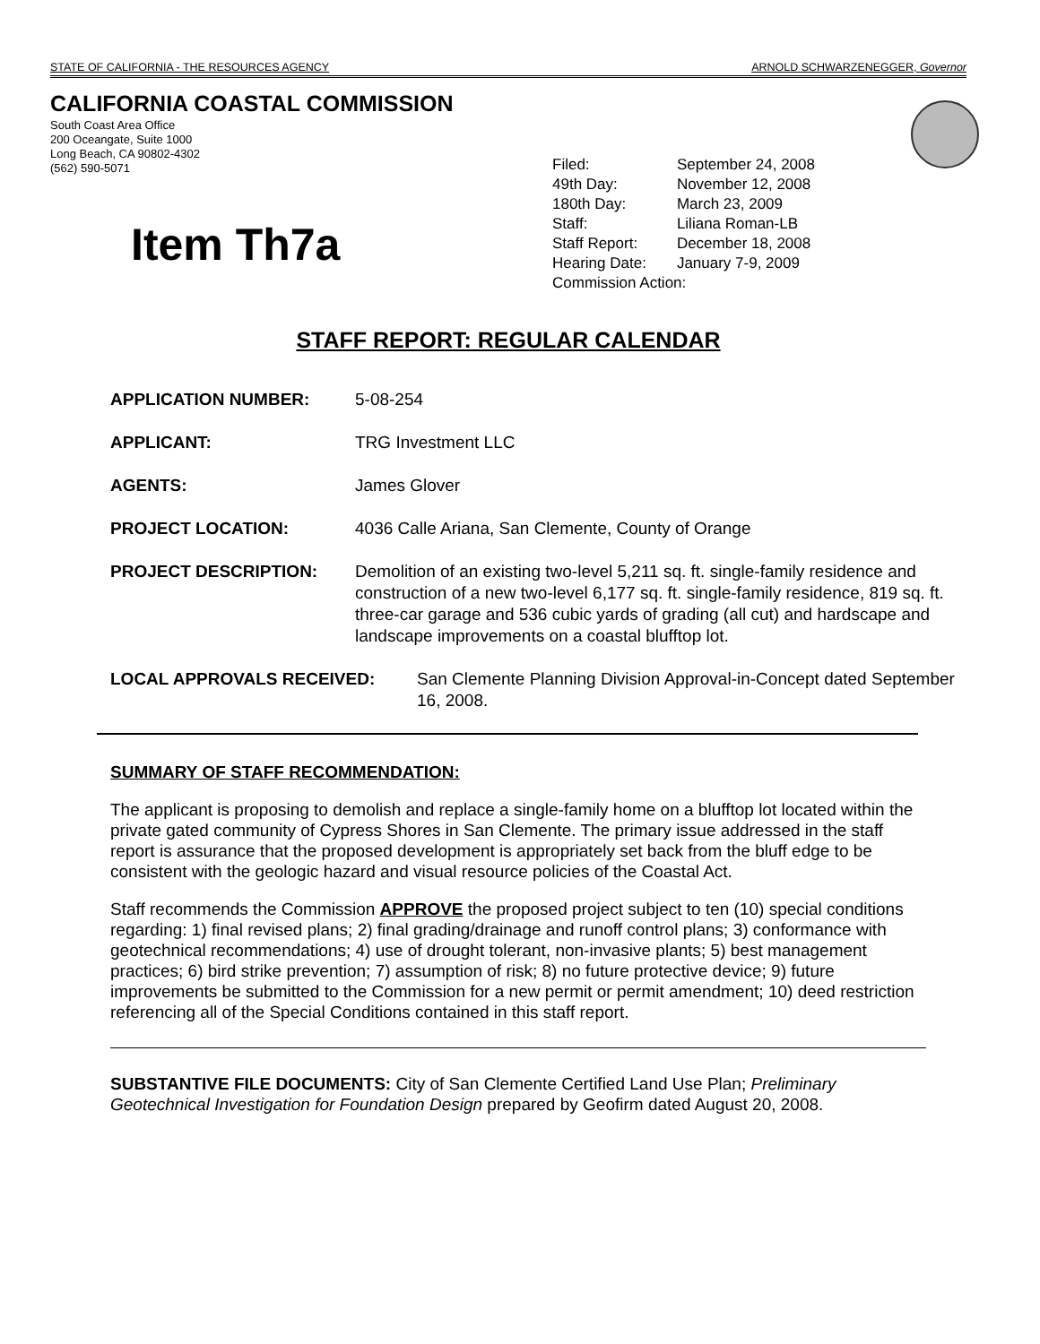STATE OF CALIFORNIA - THE RESOURCES AGENCY ARNOLD SCHWARZENEGGER, Governor
CALIFORNIA COASTAL COMMISSION
South Coast Area Office
200 Oceangate, Suite 1000
Long Beach, CA 90802-4302
(562) 590-5071
Item Th7a
| Filed: | September 24, 2008 |
| 49th Day: | November 12, 2008 |
| 180th Day: | March 23, 2009 |
| Staff: | Liliana Roman-LB |
| Staff Report: | December 18, 2008 |
| Hearing Date: | January 7-9, 2009 |
| Commission Action: | |
STAFF REPORT: REGULAR CALENDAR
APPLICATION NUMBER: 5-08-254
APPLICANT: TRG Investment LLC
AGENTS: James Glover
PROJECT LOCATION: 4036 Calle Ariana, San Clemente, County of Orange
PROJECT DESCRIPTION: Demolition of an existing two-level 5,211 sq. ft. single-family residence and construction of a new two-level 6,177 sq. ft. single-family residence, 819 sq. ft. three-car garage and 536 cubic yards of grading (all cut) and hardscape and landscape improvements on a coastal blufftop lot.
LOCAL APPROVALS RECEIVED: San Clemente Planning Division Approval-in-Concept dated September 16, 2008.
SUMMARY OF STAFF RECOMMENDATION:
The applicant is proposing to demolish and replace a single-family home on a blufftop lot located within the private gated community of Cypress Shores in San Clemente. The primary issue addressed in the staff report is assurance that the proposed development is appropriately set back from the bluff edge to be consistent with the geologic hazard and visual resource policies of the Coastal Act.
Staff recommends the Commission APPROVE the proposed project subject to ten (10) special conditions regarding: 1) final revised plans; 2) final grading/drainage and runoff control plans; 3) conformance with geotechnical recommendations; 4) use of drought tolerant, non-invasive plants; 5) best management practices; 6) bird strike prevention; 7) assumption of risk; 8) no future protective device; 9) future improvements be submitted to the Commission for a new permit or permit amendment; 10) deed restriction referencing all of the Special Conditions contained in this staff report.
SUBSTANTIVE FILE DOCUMENTS: City of San Clemente Certified Land Use Plan; Preliminary Geotechnical Investigation for Foundation Design prepared by Geofirm dated August 20, 2008.